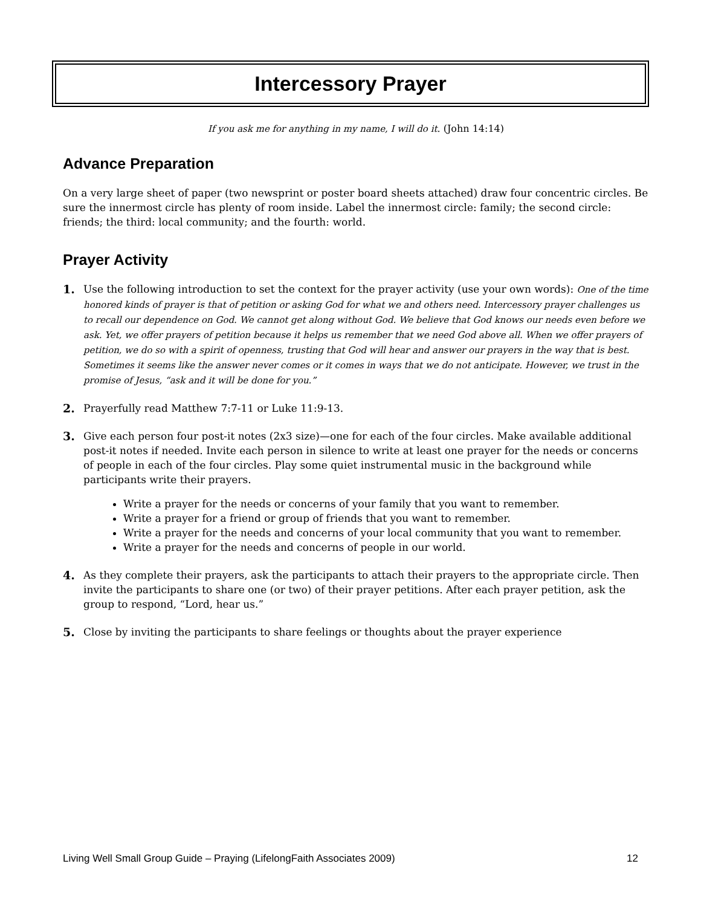Intercessory Prayer
If you ask me for anything in my name, I will do it. (John 14:14)
Advance Preparation
On a very large sheet of paper (two newsprint or poster board sheets attached) draw four concentric circles. Be sure the innermost circle has plenty of room inside. Label the innermost circle: family; the second circle: friends; the third: local community; and the fourth: world.
Prayer Activity
1. Use the following introduction to set the context for the prayer activity (use your own words): One of the time honored kinds of prayer is that of petition or asking God for what we and others need. Intercessory prayer challenges us to recall our dependence on God. We cannot get along without God. We believe that God knows our needs even before we ask. Yet, we offer prayers of petition because it helps us remember that we need God above all. When we offer prayers of petition, we do so with a spirit of openness, trusting that God will hear and answer our prayers in the way that is best. Sometimes it seems like the answer never comes or it comes in ways that we do not anticipate. However, we trust in the promise of Jesus, “ask and it will be done for you.”
2. Prayerfully read Matthew 7:7-11 or Luke 11:9-13.
3. Give each person four post-it notes (2x3 size)—one for each of the four circles. Make available additional post-it notes if needed. Invite each person in silence to write at least one prayer for the needs or concerns of people in each of the four circles. Play some quiet instrumental music in the background while participants write their prayers.
Write a prayer for the needs or concerns of your family that you want to remember.
Write a prayer for a friend or group of friends that you want to remember.
Write a prayer for the needs and concerns of your local community that you want to remember.
Write a prayer for the needs and concerns of people in our world.
4. As they complete their prayers, ask the participants to attach their prayers to the appropriate circle. Then invite the participants to share one (or two) of their prayer petitions. After each prayer petition, ask the group to respond, “Lord, hear us.”
5. Close by inviting the participants to share feelings or thoughts about the prayer experience
Living Well Small Group Guide – Praying (LifelongFaith Associates 2009) 12